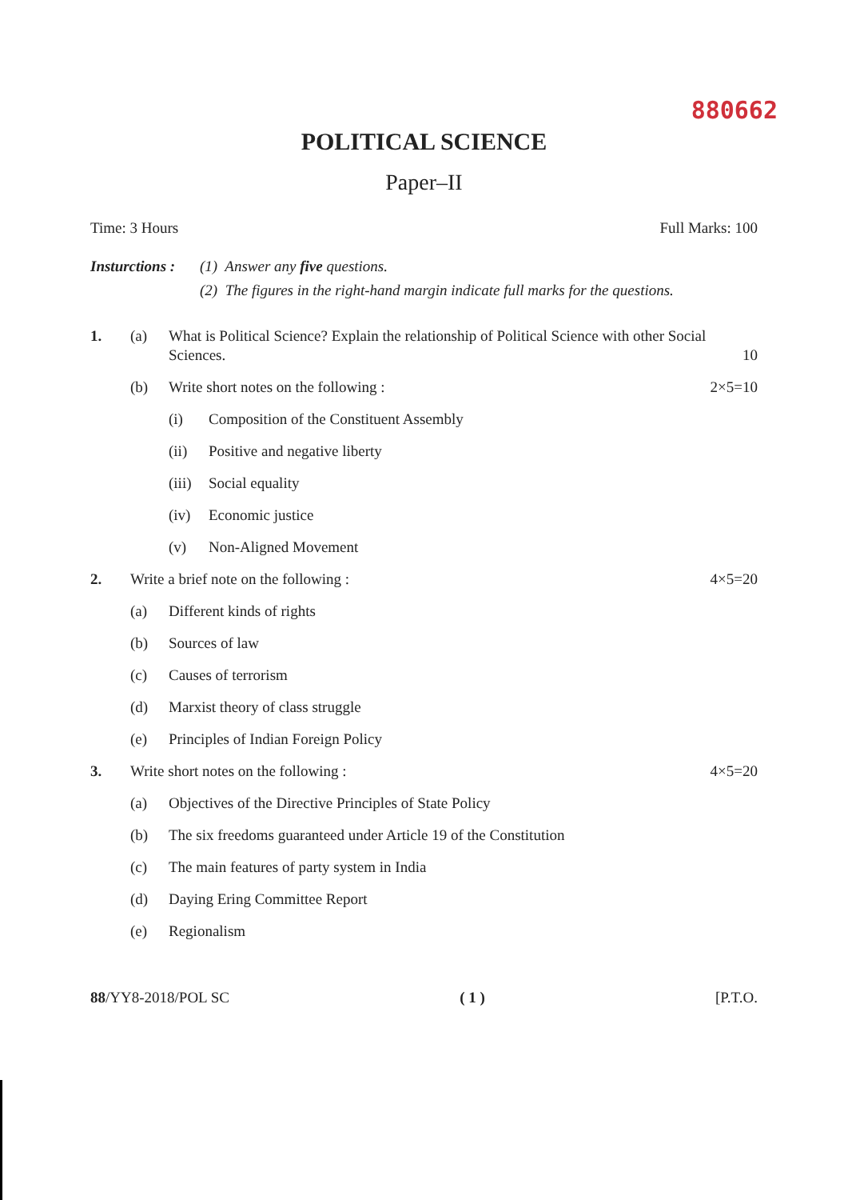880662
POLITICAL SCIENCE
Paper–II
Time: 3 Hours Full Marks: 100
Insturctions :
(1) Answer any five questions.
(2) The figures in the right-hand margin indicate full marks for the questions.
1. (a) What is Political Science? Explain the relationship of Political Science with other Social Sciences. 10
(b) Write short notes on the following :
2×5=10
(i) Composition of the Constituent Assembly
(ii) Positive and negative liberty
(iii)
Social equality
(iv) Economic justice
(v) Non-Aligned Movement
2. Write a brief note on the following :
4×5=20
(a) Different kinds of rights
(b) Sources of law
(c) Causes of terrorism
(d) Marxist theory of class struggle
(e) Principles of Indian Foreign Policy
3. Write short notes on the following :
4×5=20
(a) Objectives of the Directive Principles of State Policy
(b) The six freedoms guaranteed under Article 19 of the Constitution
(c) The main features of party system in India
(d) Daying Ering Committee Report
(e) Regionalism
88/YY8-2018/POL SC ( 1 ) [P.T.O.